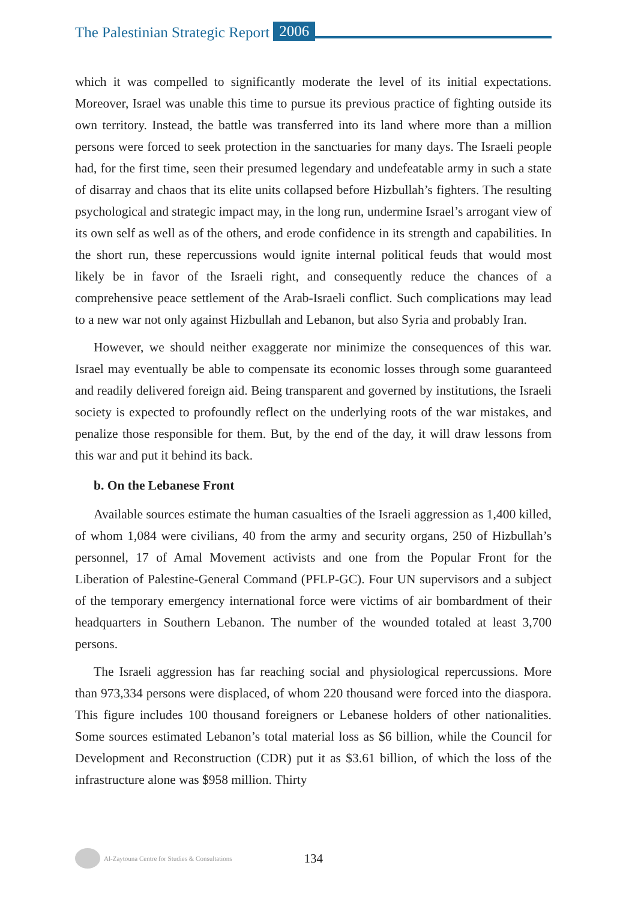The Palestinian Strategic Report 2006
which it was compelled to significantly moderate the level of its initial expectations. Moreover, Israel was unable this time to pursue its previous practice of fighting outside its own territory. Instead, the battle was transferred into its land where more than a million persons were forced to seek protection in the sanctuaries for many days. The Israeli people had, for the first time, seen their presumed legendary and undefeatable army in such a state of disarray and chaos that its elite units collapsed before Hizbullah’s fighters. The resulting psychological and strategic impact may, in the long run, undermine Israel’s arrogant view of its own self as well as of the others, and erode confidence in its strength and capabilities. In the short run, these repercussions would ignite internal political feuds that would most likely be in favor of the Israeli right, and consequently reduce the chances of a comprehensive peace settlement of the Arab-Israeli conflict. Such complications may lead to a new war not only against Hizbullah and Lebanon, but also Syria and probably Iran.
However, we should neither exaggerate nor minimize the consequences of this war. Israel may eventually be able to compensate its economic losses through some guaranteed and readily delivered foreign aid. Being transparent and governed by institutions, the Israeli society is expected to profoundly reflect on the underlying roots of the war mistakes, and penalize those responsible for them. But, by the end of the day, it will draw lessons from this war and put it behind its back.
b. On the Lebanese Front
Available sources estimate the human casualties of the Israeli aggression as 1,400 killed, of whom 1,084 were civilians, 40 from the army and security organs, 250 of Hizbullah’s personnel, 17 of Amal Movement activists and one from the Popular Front for the Liberation of Palestine-General Command (PFLP-GC). Four UN supervisors and a subject of the temporary emergency international force were victims of air bombardment of their headquarters in Southern Lebanon. The number of the wounded totaled at least 3,700 persons.
The Israeli aggression has far reaching social and physiological repercussions. More than 973,334 persons were displaced, of whom 220 thousand were forced into the diaspora. This figure includes 100 thousand foreigners or Lebanese holders of other nationalities. Some sources estimated Lebanon’s total material loss as $6 billion, while the Council for Development and Reconstruction (CDR) put it as $3.61 billion, of which the loss of the infrastructure alone was $958 million. Thirty
Al-Zaytouna Centre for Studies & Consultations 134